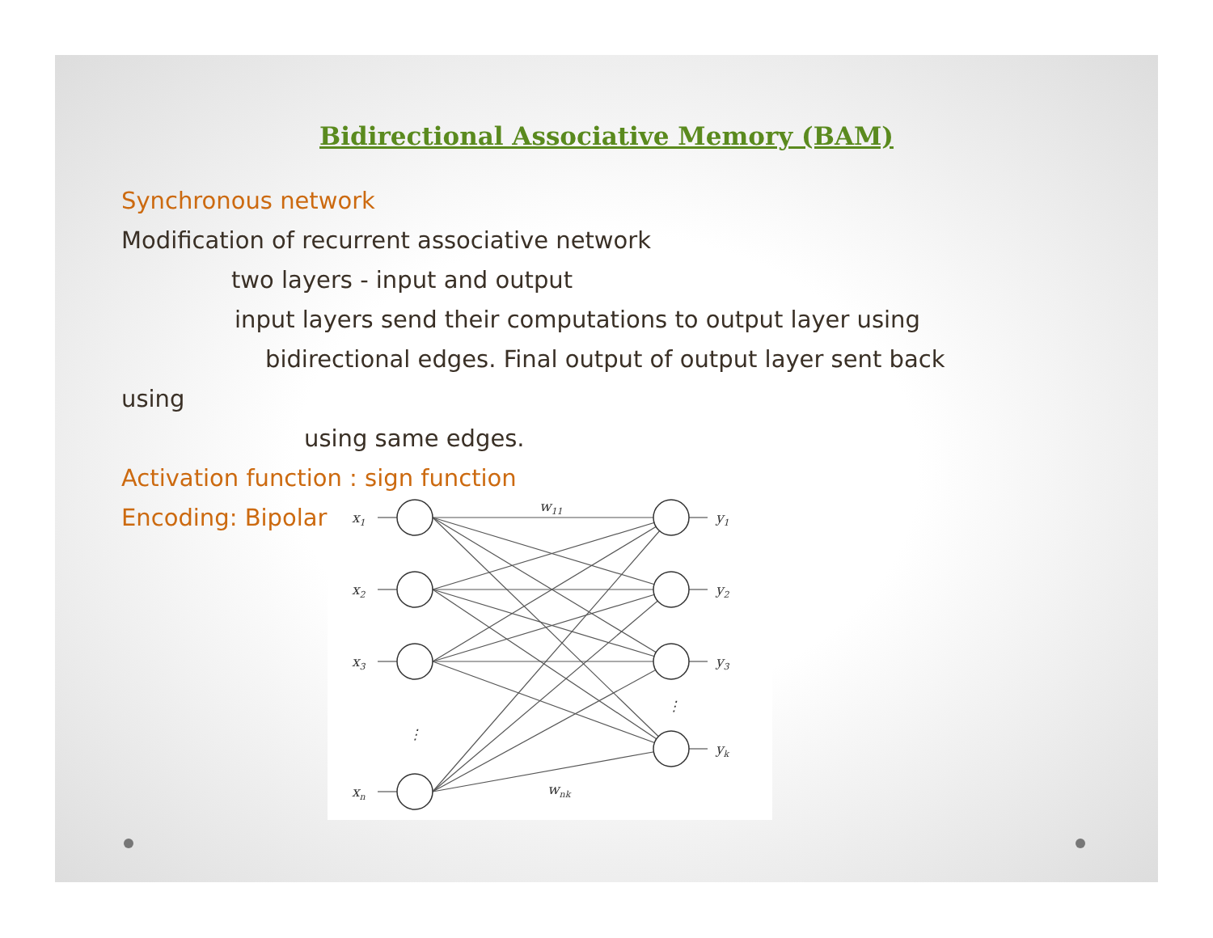Bidirectional Associative Memory (BAM)
Synchronous network
Modification of recurrent associative network
two layers - input and output
input layers send their computations to output layer using
bidirectional edges. Final output of output layer sent back
using
using same edges.
Activation function : sign function
Encoding: Bipolar
x1
x2
x3
xn
y1
y2
y3
yk
w11
wnk
⋮
⋮